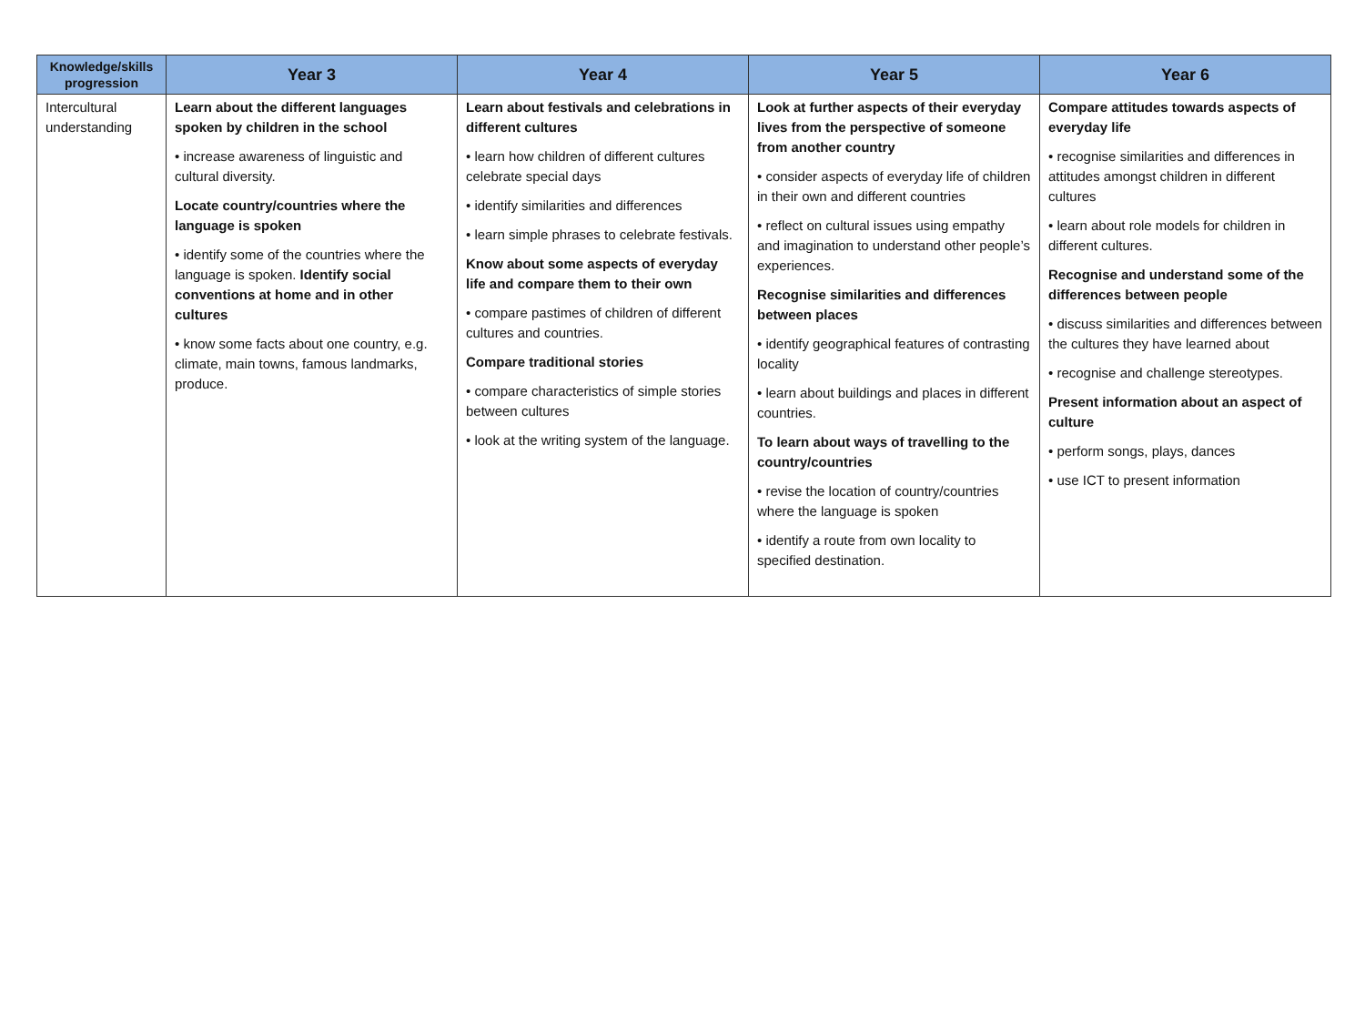| Knowledge/skills progression | Year 3 | Year 4 | Year 5 | Year 6 |
| --- | --- | --- | --- | --- |
| Intercultural understanding | Learn about the different languages spoken by children in the school • increase awareness of linguistic and cultural diversity. Locate country/countries where the language is spoken • identify some of the countries where the language is spoken. Identify social conventions at home and in other cultures • know some facts about one country, e.g. climate, main towns, famous landmarks, produce. | Learn about festivals and celebrations in different cultures • learn how children of different cultures celebrate special days • identify similarities and differences • learn simple phrases to celebrate festivals. Know about some aspects of everyday life and compare them to their own • compare pastimes of children of different cultures and countries. Compare traditional stories • compare characteristics of simple stories between cultures • look at the writing system of the language. | Look at further aspects of their everyday lives from the perspective of someone from another country • consider aspects of everyday life of children in their own and different countries • reflect on cultural issues using empathy and imagination to understand other people’s experiences. Recognise similarities and differences between places • identify geographical features of contrasting locality • learn about buildings and places in different countries. To learn about ways of travelling to the country/countries • revise the location of country/countries where the language is spoken • identify a route from own locality to specified destination. | Compare attitudes towards aspects of everyday life • recognise similarities and differences in attitudes amongst children in different cultures • learn about role models for children in different cultures. Recognise and understand some of the differences between people • discuss similarities and differences between the cultures they have learned about • recognise and challenge stereotypes. Present information about an aspect of culture • perform songs, plays, dances • use ICT to present information |